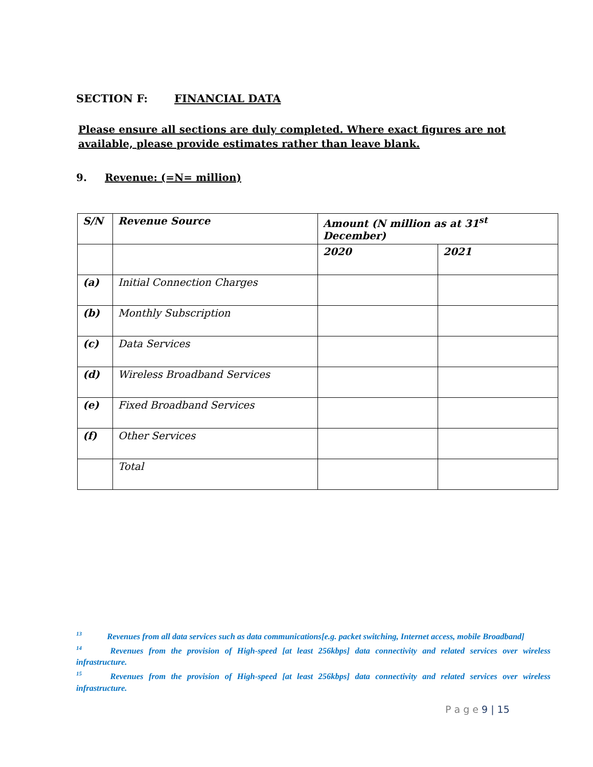SECTION F: FINANCIAL DATA
Please ensure all sections are duly completed. Where exact figures are not available, please provide estimates rather than leave blank.
9. Revenue: (=N= million)
| S/N | Revenue Source | Amount (N million as at 31<sup>st</sup> December) | |
| --- | --- | --- | --- |
| | | 2020 | 2021 |
| (a) | Initial Connection Charges | | |
| (b) | Monthly Subscription | | |
| (c) | Data Services | | |
| (d) | Wireless Broadband Services | | |
| (e) | Fixed Broadband Services | | |
| (f) | Other Services | | |
| | Total | | |
<sup>13</sup> Revenues from all data services such as data communications[e.g. packet switching, Internet access, mobile Broadband]
<sup>14</sup> Revenues from the provision of High-speed [at least 256kbps] data connectivity and related services over wireless infrastructure.
<sup>15</sup> Revenues from the provision of High-speed [at least 256kbps] data connectivity and related services over wireless infrastructure.
P a g e 9 | 15